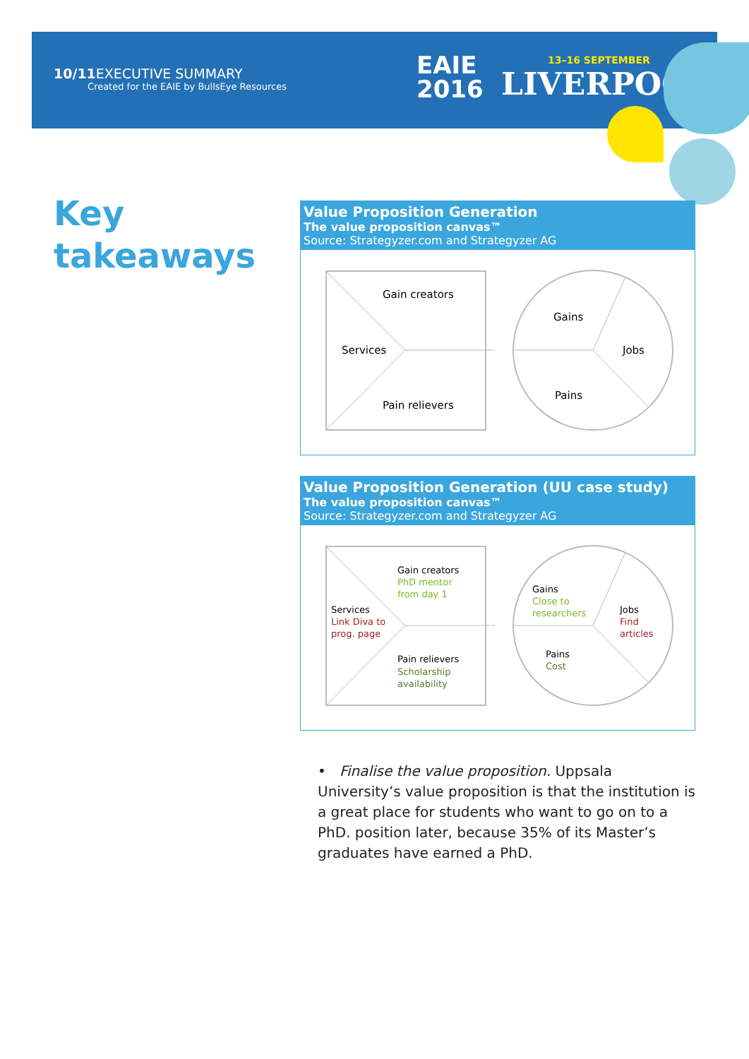10/11 EXECUTIVE SUMMARY
Created for the EAIE by BullsEye Resources
EAIE
2016
13–16 SEPTEMBER
LIVERPOOL
Key
takeaways
Value Proposition Generation
The value proposition canvas™
Source: Strategyzer.com and Strategyzer AG
Gain creators
Services
Pain relievers
Gains
Jobs
Pains
Value Proposition Generation (UU case study)
The value proposition canvas™
Source: Strategyzer.com and Strategyzer AG
Gain creators
PhD mentor
from day 1
Services
Link Diva to
prog. page
Pain relievers
Scholarship
availability
Gains
Close to
researchers
Jobs
Find
articles
Pains
Cost
• Finalise the value proposition. Uppsala University’s value proposition is that the institution is a great place for students who want to go on to a PhD. position later, because 35% of its Master’s graduates have earned a PhD.